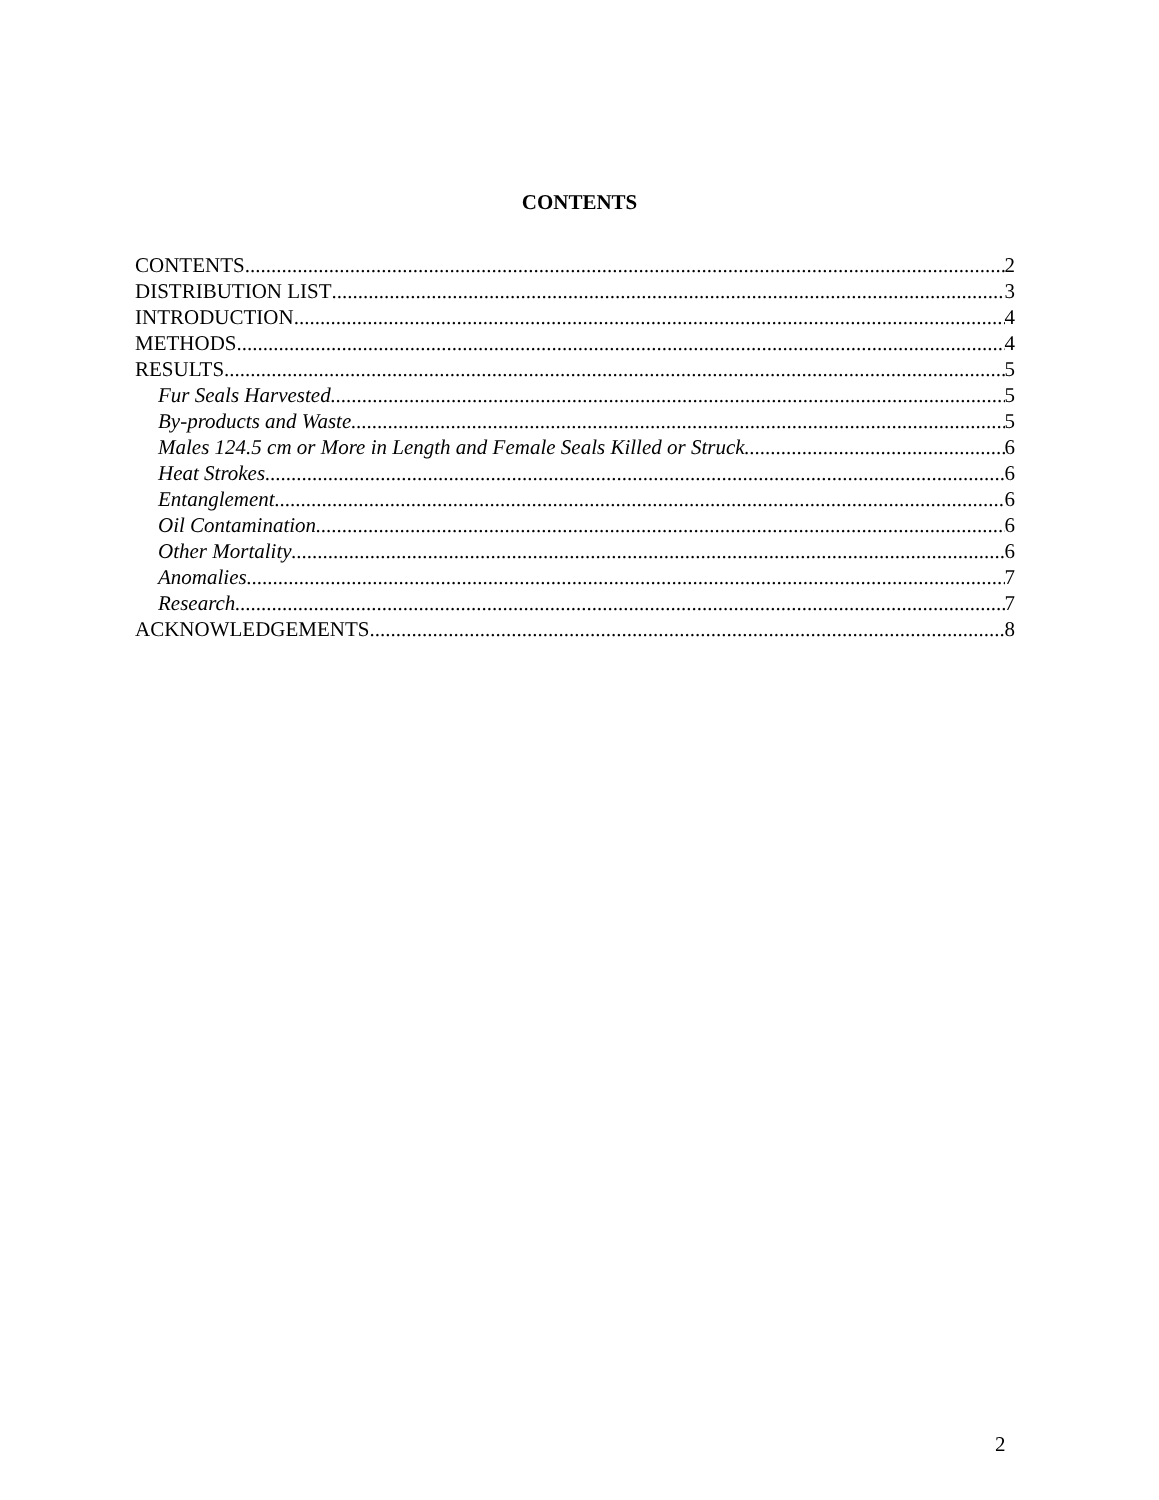CONTENTS
CONTENTS 2
DISTRIBUTION LIST 3
INTRODUCTION 4
METHODS 4
RESULTS 5
Fur Seals Harvested 5
By-products and Waste 5
Males 124.5 cm or More in Length and Female Seals Killed or Struck 6
Heat Strokes 6
Entanglement 6
Oil Contamination 6
Other Mortality 6
Anomalies 7
Research 7
ACKNOWLEDGEMENTS 8
2